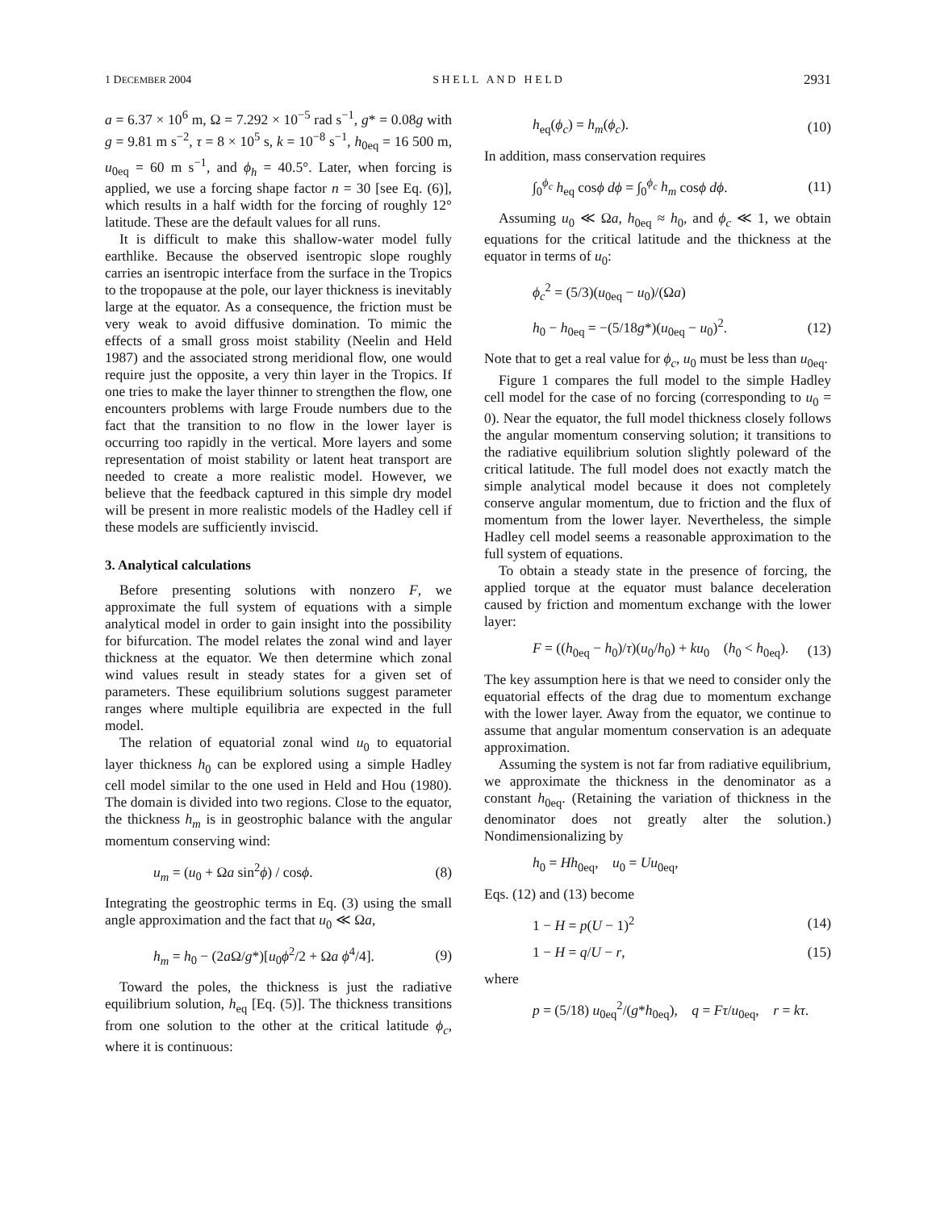1 DECEMBER 2004 S H E L L A N D H E L D 2931
a = 6.37 × 10<sup>6</sup> m, Ω = 7.292 × 10<sup>−5</sup> rad s<sup>−1</sup>, g* = 0.08g with g = 9.81 m s<sup>−2</sup>, τ = 8 × 10<sup>5</sup> s, k = 10<sup>−8</sup> s<sup>−1</sup>, h<sub>0eq</sub> = 16 500 m, u<sub>0eq</sub> = 60 m s<sup>−1</sup>, and ϕ<sub>h</sub> = 40.5°. Later, when forcing is applied, we use a forcing shape factor n = 30 [see Eq. (6)], which results in a half width for the forcing of roughly 12° latitude. These are the default values for all runs.
It is difficult to make this shallow-water model fully earthlike. Because the observed isentropic slope roughly carries an isentropic interface from the surface in the Tropics to the tropopause at the pole, our layer thickness is inevitably large at the equator. As a consequence, the friction must be very weak to avoid diffusive domination. To mimic the effects of a small gross moist stability (Neelin and Held 1987) and the associated strong meridional flow, one would require just the opposite, a very thin layer in the Tropics. If one tries to make the layer thinner to strengthen the flow, one encounters problems with large Froude numbers due to the fact that the transition to no flow in the lower layer is occurring too rapidly in the vertical. More layers and some representation of moist stability or latent heat transport are needed to create a more realistic model. However, we believe that the feedback captured in this simple dry model will be present in more realistic models of the Hadley cell if these models are sufficiently inviscid.
3. Analytical calculations
Before presenting solutions with nonzero F, we approximate the full system of equations with a simple analytical model in order to gain insight into the possibility for bifurcation. The model relates the zonal wind and layer thickness at the equator. We then determine which zonal wind values result in steady states for a given set of parameters. These equilibrium solutions suggest parameter ranges where multiple equilibria are expected in the full model.
The relation of equatorial zonal wind u<sub>0</sub> to equatorial layer thickness h<sub>0</sub> can be explored using a simple Hadley cell model similar to the one used in Held and Hou (1980). The domain is divided into two regions. Close to the equator, the thickness h<sub>m</sub> is in geostrophic balance with the angular momentum conserving wind:
u<sub>m</sub> = (u<sub>0</sub> + Ωa sin<sup>2</sup>ϕ) / cosϕ. (8)
Integrating the geostrophic terms in Eq. (3) using the small angle approximation and the fact that u<sub>0</sub> ≪ Ωa,
h<sub>m</sub> = h<sub>0</sub> − (2a Ω/g*)[u<sub>0</sub>ϕ<sup>2</sup>/2 + Ωa ϕ<sup>4</sup>/4]. (9)
Toward the poles, the thickness is just the radiative equilibrium solution, h<sub>eq</sub> [Eq. (5)]. The thickness transitions from one solution to the other at the critical latitude ϕ<sub>c</sub>, where it is continuous:
h<sub>eq</sub>(ϕ<sub>c</sub>) = h<sub>m</sub>(ϕ<sub>c</sub>). (10)
In addition, mass conservation requires
∫<sub>0</sub><sup>ϕ<sub>c</sub></sup> h<sub>eq</sub> cosϕ dϕ = ∫<sub>0</sub><sup>ϕ<sub>c</sub></sup> h<sub>m</sub> cosϕ dϕ. (11)
Assuming u<sub>0</sub> ≪ Ωa, h<sub>0eq</sub> ≈ h<sub>0</sub>, and ϕ<sub>c</sub> ≪ 1, we obtain equations for the critical latitude and the thickness at the equator in terms of u<sub>0</sub>:
ϕ<sub>c</sub><sup>2</sup> = (5/3)(u<sub>0eq</sub> − u<sub>0</sub>)/(Ωa)
h<sub>0</sub> − h<sub>0eq</sub> = −(5/18g*)(u<sub>0eq</sub> − u<sub>0</sub>)<sup>2</sup>. (12)
Note that to get a real value for ϕ<sub>c</sub>, u<sub>0</sub> must be less than u<sub>0eq</sub>.
Figure 1 compares the full model to the simple Hadley cell model for the case of no forcing (corresponding to u<sub>0</sub> = 0). Near the equator, the full model thickness closely follows the angular momentum conserving solution; it transitions to the radiative equilibrium solution slightly poleward of the critical latitude. The full model does not exactly match the simple analytical model because it does not completely conserve angular momentum, due to friction and the flux of momentum from the lower layer. Nevertheless, the simple Hadley cell model seems a reasonable approximation to the full system of equations.
To obtain a steady state in the presence of forcing, the applied torque at the equator must balance deceleration caused by friction and momentum exchange with the lower layer:
F = ((h<sub>0eq</sub> − h<sub>0</sub>)/τ)(u<sub>0</sub>/h<sub>0</sub>) + ku<sub>0</sub> (h<sub>0</sub> < h<sub>0eq</sub>). (13)
The key assumption here is that we need to consider only the equatorial effects of the drag due to momentum exchange with the lower layer. Away from the equator, we continue to assume that angular momentum conservation is an adequate approximation.
Assuming the system is not far from radiative equilibrium, we approximate the thickness in the denominator as a constant h<sub>0eq</sub>. (Retaining the variation of thickness in the denominator does not greatly alter the solution.) Nondimensionalizing by
h<sub>0</sub> = Hh<sub>0eq</sub>, u<sub>0</sub> = Uu<sub>0eq</sub>,
Eqs. (12) and (13) become
1 − H = p(U − 1)<sup>2</sup> (14)
1 − H = q/U − r, (15)
where
p = (5/18) u<sub>0eq</sub><sup>2</sup>/(g*h<sub>0eq</sub>), q = Fτ/u<sub>0eq</sub>, r = kτ.